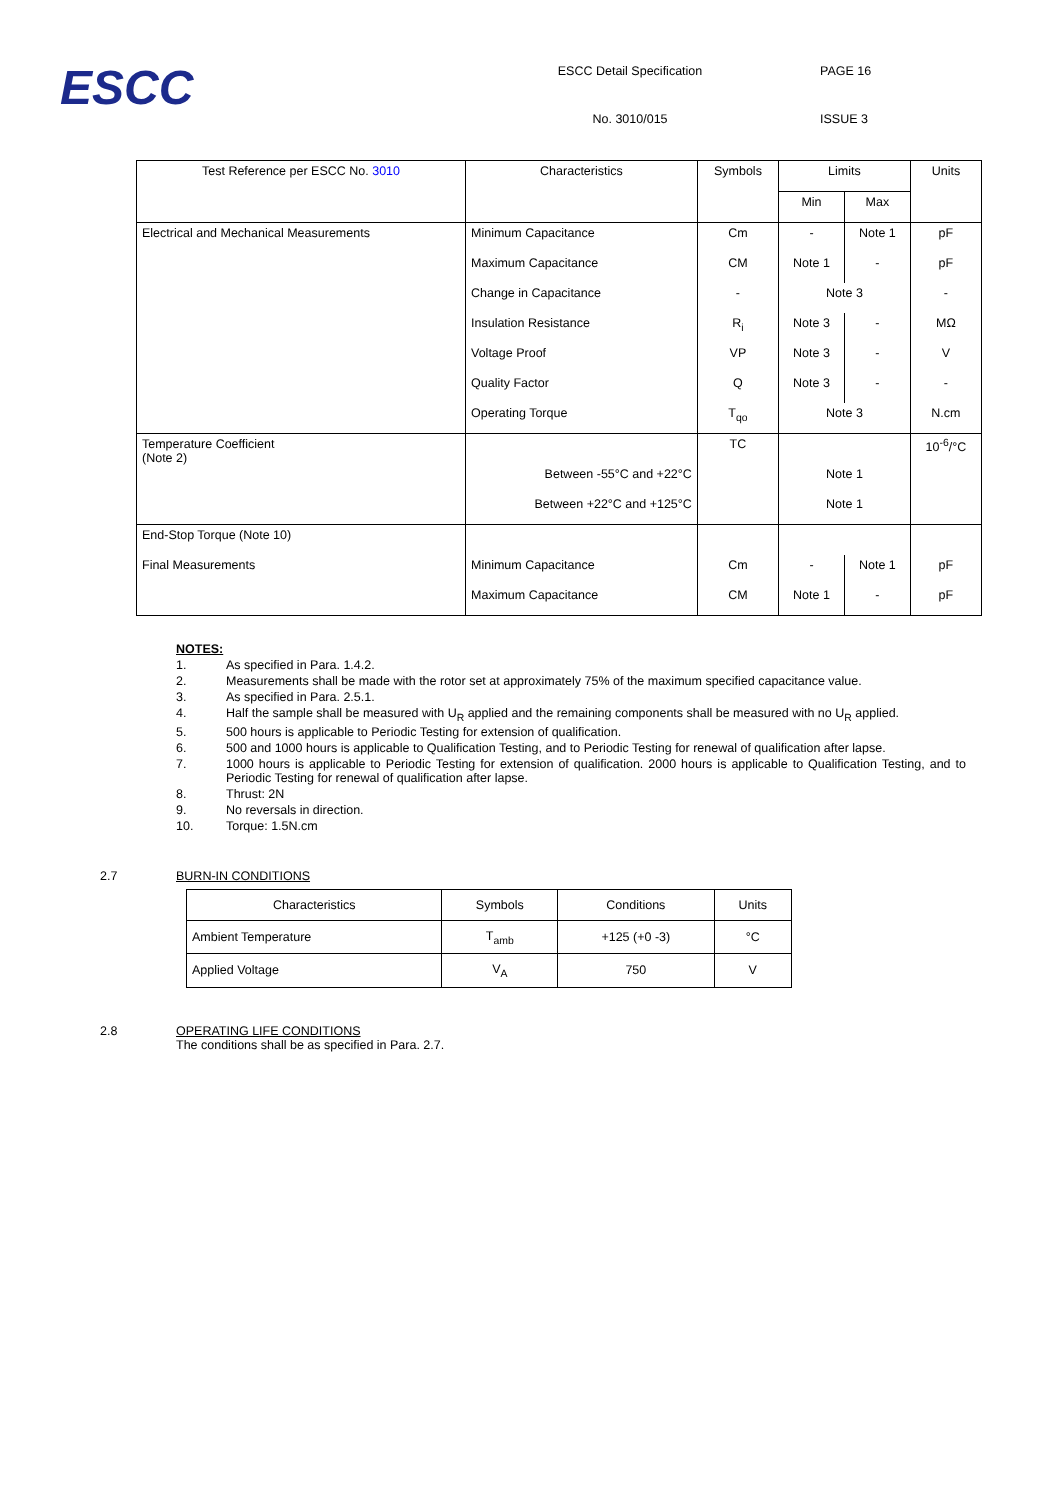ESCC
ESCC Detail Specification
No. 3010/015
PAGE 16
ISSUE 3
| Test Reference per ESCC No. 3010 | Characteristics | Symbols | Limits | | Units |
| --- | --- | --- | --- | --- | --- |
| | | | Min | Max | |
| Electrical and Mechanical Measurements | Minimum Capacitance | Cm | - | Note 1 | pF |
| | Maximum Capacitance | CM | Note 1 | - | pF |
| | Change in Capacitance | - | Note 3 | | - |
| | Insulation Resistance | R<sub>i</sub> | Note 3 | - | MΩ |
| | Voltage Proof | VP | Note 3 | - | V |
| | Quality Factor | Q | Note 3 | - | - |
| | Operating Torque | T<sub>qo</sub> | Note 3 | | N.cm |
| Temperature Coefficient (Note 2) | | TC | | | 10<sup>-6</sup>/°C |
| | Between -55°C and +22°C | | Note 1 | | |
| | Between +22°C and +125°C | | Note 1 | | |
| End-Stop Torque (Note 10) | | | | | |
| Final Measurements | Minimum Capacitance | Cm | - | Note 1 | pF |
| | Maximum Capacitance | CM | Note 1 | - | pF |
NOTES:
1. As specified in Para. 1.4.2.
2. Measurements shall be made with the rotor set at approximately 75% of the maximum specified capacitance value.
3. As specified in Para. 2.5.1.
4. Half the sample shall be measured with U<sub>R</sub> applied and the remaining components shall be measured with no U<sub>R</sub> applied.
5. 500 hours is applicable to Periodic Testing for extension of qualification.
6. 500 and 1000 hours is applicable to Qualification Testing, and to Periodic Testing for renewal of qualification after lapse.
7. 1000 hours is applicable to Periodic Testing for extension of qualification. 2000 hours is applicable to Qualification Testing, and to Periodic Testing for renewal of qualification after lapse.
8. Thrust: 2N
9. No reversals in direction.
10. Torque: 1.5N.cm
2.7 BURN-IN CONDITIONS
| Characteristics | Symbols | Conditions | Units |
| --- | --- | --- | --- |
| Ambient Temperature | T<sub>amb</sub> | +125 (+0 -3) | °C |
| Applied Voltage | V<sub>A</sub> | 750 | V |
2.8 OPERATING LIFE CONDITIONS
The conditions shall be as specified in Para. 2.7.